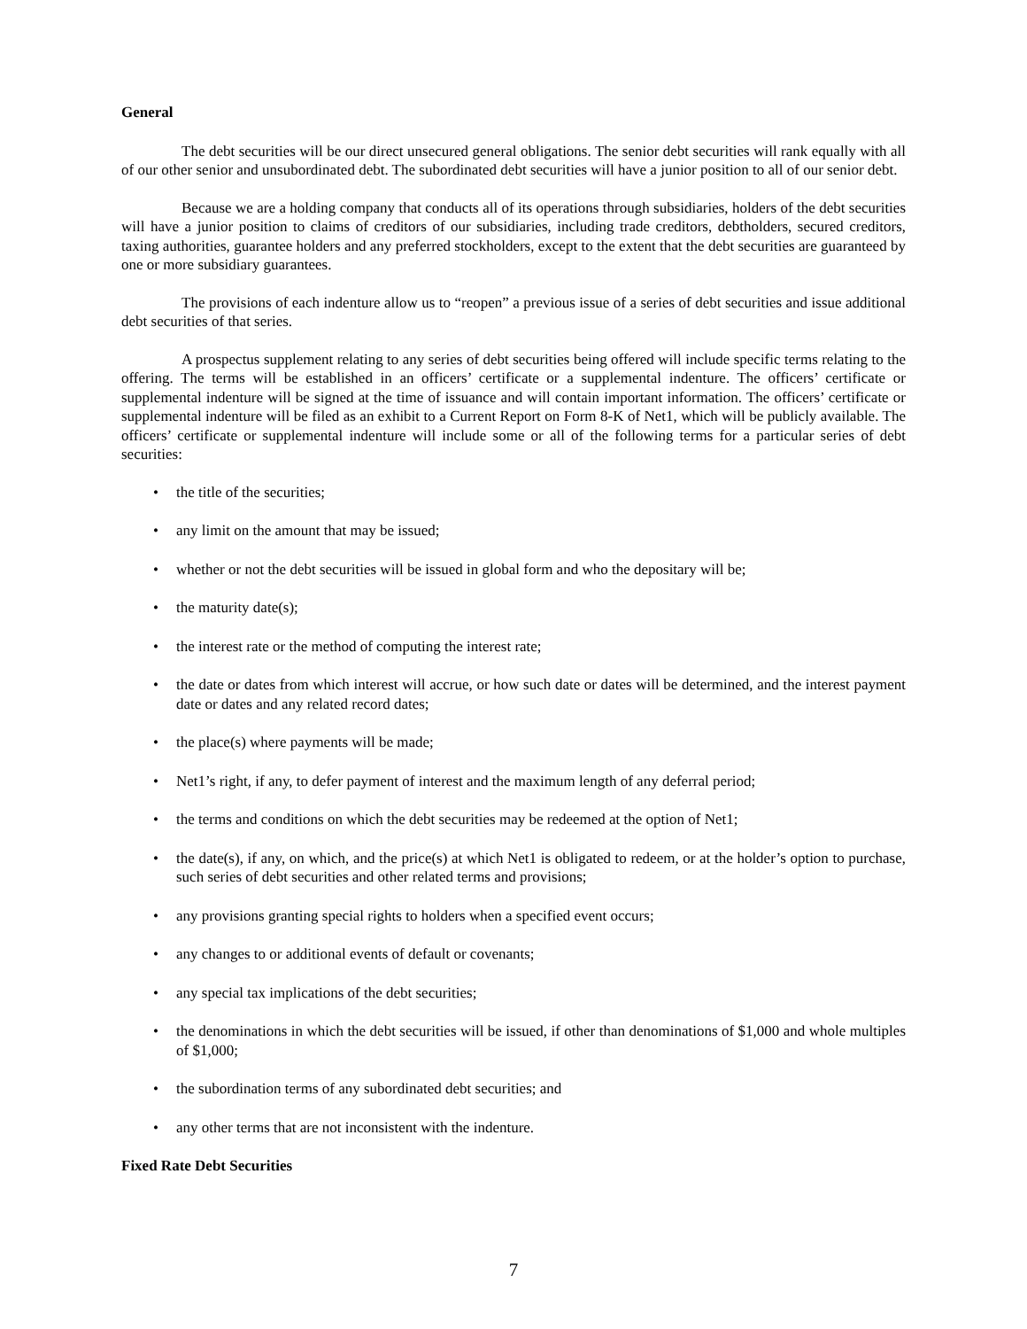General
The debt securities will be our direct unsecured general obligations. The senior debt securities will rank equally with all of our other senior and unsubordinated debt. The subordinated debt securities will have a junior position to all of our senior debt.
Because we are a holding company that conducts all of its operations through subsidiaries, holders of the debt securities will have a junior position to claims of creditors of our subsidiaries, including trade creditors, debtholders, secured creditors, taxing authorities, guarantee holders and any preferred stockholders, except to the extent that the debt securities are guaranteed by one or more subsidiary guarantees.
The provisions of each indenture allow us to “reopen” a previous issue of a series of debt securities and issue additional debt securities of that series.
A prospectus supplement relating to any series of debt securities being offered will include specific terms relating to the offering. The terms will be established in an officers’ certificate or a supplemental indenture. The officers’ certificate or supplemental indenture will be signed at the time of issuance and will contain important information. The officers’ certificate or supplemental indenture will be filed as an exhibit to a Current Report on Form 8-K of Net1, which will be publicly available. The officers’ certificate or supplemental indenture will include some or all of the following terms for a particular series of debt securities:
• the title of the securities;
• any limit on the amount that may be issued;
• whether or not the debt securities will be issued in global form and who the depositary will be;
• the maturity date(s);
• the interest rate or the method of computing the interest rate;
• the date or dates from which interest will accrue, or how such date or dates will be determined, and the interest payment date or dates and any related record dates;
• the place(s) where payments will be made;
• Net1’s right, if any, to defer payment of interest and the maximum length of any deferral period;
• the terms and conditions on which the debt securities may be redeemed at the option of Net1;
• the date(s), if any, on which, and the price(s) at which Net1 is obligated to redeem, or at the holder’s option to purchase, such series of debt securities and other related terms and provisions;
• any provisions granting special rights to holders when a specified event occurs;
• any changes to or additional events of default or covenants;
• any special tax implications of the debt securities;
• the denominations in which the debt securities will be issued, if other than denominations of $1,000 and whole multiples of $1,000;
• the subordination terms of any subordinated debt securities; and
• any other terms that are not inconsistent with the indenture.
Fixed Rate Debt Securities
7